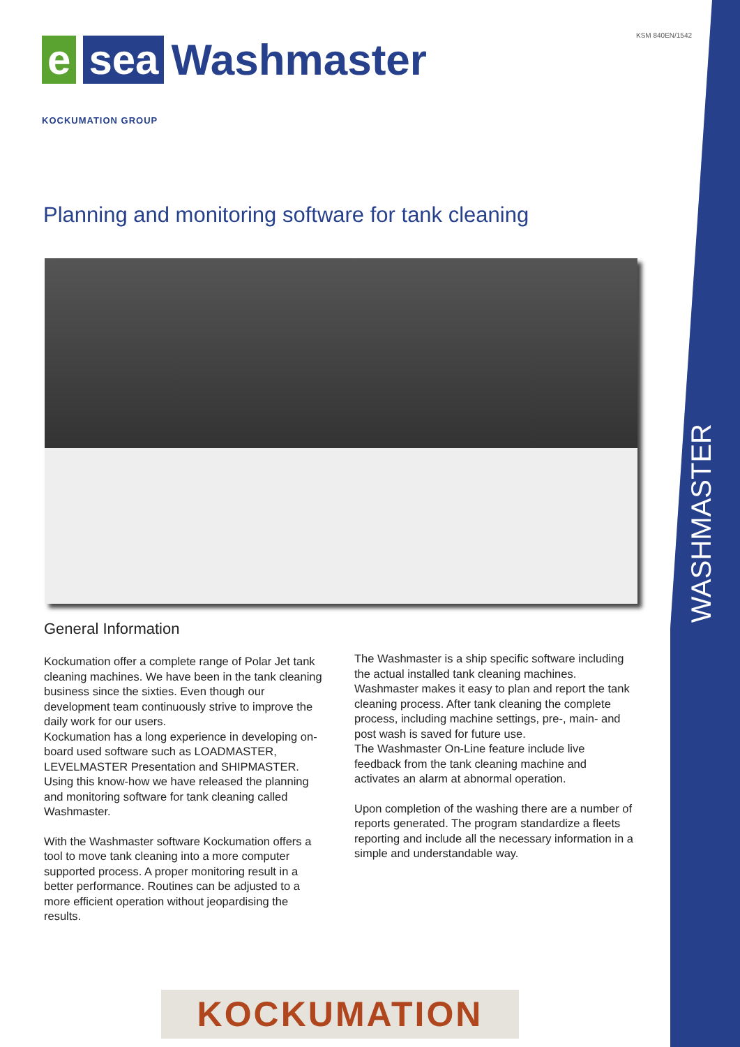WASHMASTER
KSM 840EN/1542
esea Washmaster
KOCKUMATION GROUP
Planning and monitoring software for tank cleaning
General Information
Kockumation offer a complete range of Polar Jet tank cleaning machines. We have been in the tank cleaning business since the sixties. Even though our development team continuously strive to improve the daily work for our users.
Kockumation has a long experience in developing on-board used software such as LOADMASTER, LEVELMASTER Presentation and SHIPMASTER. Using this know-how we have released the planning and monitoring software for tank cleaning called Washmaster.
With the Washmaster software Kockumation offers a tool to move tank cleaning into a more computer supported process. A proper monitoring result in a better performance. Routines can be adjusted to a more efficient operation without jeopardising the results.
The Washmaster is a ship specific software including the actual installed tank cleaning machines. Washmaster makes it easy to plan and report the tank cleaning process. After tank cleaning the complete process, including machine settings, pre-, main- and post wash is saved for future use.
The Washmaster On-Line feature include live feedback from the tank cleaning machine and activates an alarm at abnormal operation.
Upon completion of the washing there are a number of reports generated. The program standardize a fleets reporting and include all the necessary information in a simple and understandable way.
KOCKUMATION